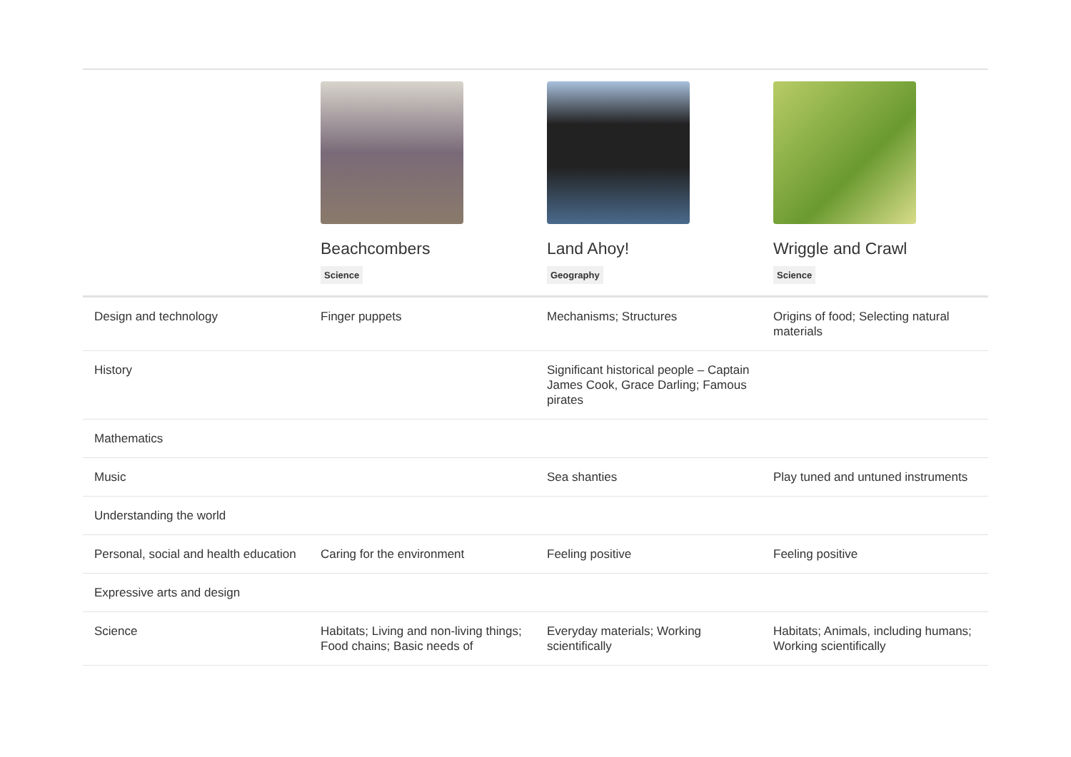| | Beachcombers Science | Land Ahoy! Geography | Wriggle and Crawl Science |
| --- | --- | --- | --- |
| Design and technology | Finger puppets | Mechanisms; Structures | Origins of food; Selecting natural materials |
| History | | Significant historical people – Captain James Cook, Grace Darling; Famous pirates | |
| Mathematics | | | |
| Music | | Sea shanties | Play tuned and untuned instruments |
| Understanding the world | | | |
| Personal, social and health education | Caring for the environment | Feeling positive | Feeling positive |
| Expressive arts and design | | | |
| Science | Habitats; Living and non-living things; Food chains; Basic needs of | Everyday materials; Working scientifically | Habitats; Animals, including humans; Working scientifically |